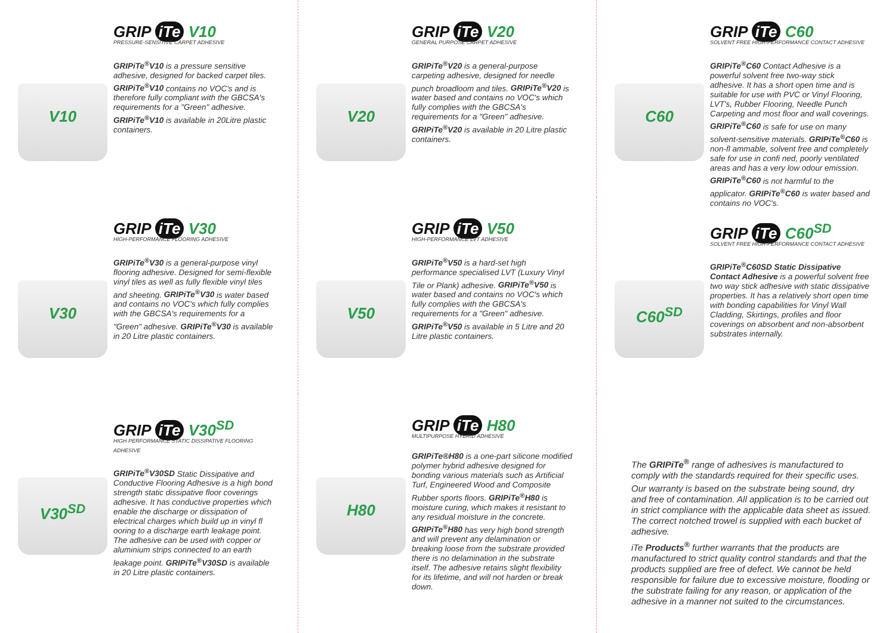V10
GRIP iTe V10
PRESSURE-SENSITIVE CARPET ADHESIVE
GRIPiTe<sup>®</sup>V10 is a pressure sensitive adhesive, designed for backed carpet tiles. GRIPiTe<sup>®</sup>V10 contains no VOC's and is therefore fully compliant with the GBCSA's requirements for a "Green" adhesive. GRIPiTe<sup>®</sup>V10 is available in 20Litre plastic containers.
V20
GRIP iTe V20
GENERAL PURPOSE CARPET ADHESIVE
GRIPiTe<sup>®</sup>V20 is a general-purpose carpeting adhesive, designed for needle punch broadloom and tiles. GRIPiTe<sup>®</sup>V20 is water based and contains no VOC's which fully complies with the GBCSA's requirements for a "Green" adhesive. GRIPiTe<sup>®</sup>V20 is available in 20 Litre plastic containers.
C60
GRIP iTe C60
SOLVENT FREE HIGH-PERFORMANCE CONTACT ADHESIVE
GRIPiTe<sup>®</sup>C60 Contact Adhesive is a powerful solvent free two-way stick adhesive. It has a short open time and is suitable for use with PVC or Vinyl Flooring, LVT's, Rubber Flooring, Needle Punch Carpeting and most floor and wall coverings. GRIPiTe<sup>®</sup>C60 is safe for use on many solvent-sensitive materials. GRIPiTe<sup>®</sup>C60 is non-fl ammable, solvent free and completely safe for use in confi ned, poorly ventilated areas and has a very low odour emission. GRIPiTe<sup>®</sup>C60 is not harmful to the applicator. GRIPiTe<sup>®</sup>C60 is water based and contains no VOC's.
V30
GRIP iTe V30
HIGH-PERFORMANCE FLOORING ADHESIVE
GRIPiTe<sup>®</sup>V30 is a general-purpose vinyl flooring adhesive. Designed for semi-flexible vinyl tiles as well as fully flexible vinyl tiles and sheeting. GRIPiTe<sup>®</sup>V30 is water based and contains no VOC's which fully complies with the GBCSA's requirements for a "Green" adhesive. GRIPiTe<sup>®</sup>V30 is available in 20 Litre plastic containers.
V50
GRIP iTe V50
HIGH-PERFORMANCE LVT ADHESIVE
GRIPiTe<sup>®</sup>V50 is a hard-set high performance specialised LVT (Luxury Vinyl Tile or Plank) adhesive. GRIPiTe<sup>®</sup>V50 is water based and contains no VOC's which fully complies with the GBCSA's requirements for a "Green" adhesive. GRIPiTe<sup>®</sup>V50 is available in 5 Litre and 20 Litre plastic containers.
C60<sup>SD</sup>
GRIP iTe C60<sup>SD</sup>
SOLVENT FREE HIGH-PERFORMANCE CONTACT ADHESIVE
GRIPiTe<sup>®</sup>C60SD Static Dissipative Contact Adhesive is a powerful solvent free two way stick adhesive with static dissipative properties. It has a relatively short open time with bonding capabilities for Vinyl Wall Cladding, Skirtings, profiles and floor coverings on absorbent and non-absorbent substrates internally.
V30<sup>SD</sup>
GRIP iTe V30<sup>SD</sup>
HIGH PERFORMANCE STATIC DISSIPATIVE FLOORING ADHESIVE
GRIPiTe<sup>®</sup>V30SD Static Dissipative and Conductive Flooring Adhesive is a high bond strength static dissipative floor coverings adhesive. It has conductive properties which enable the discharge or dissipation of electrical charges which build up in vinyl fl ooring to a discharge earth leakage point. The adhesive can be used with copper or aluminium strips connected to an earth leakage point. GRIPiTe<sup>®</sup>V30SD is available in 20 Litre plastic containers.
H80
GRIP iTe H80
MULTIPURPOSE HYBRID ADHESIVE
GRIPiTe®H80 is a one-part silicone modified polymer hybrid adhesive designed for bonding various materials such as Artificial Turf, Engineered Wood and Composite Rubber sports floors. GRIPiTe<sup>®</sup>H80 is moisture curing, which makes it resistant to any residual moisture in the concrete. GRIPiTe<sup>®</sup>H80 has very high bond strength and will prevent any delamination or breaking loose from the substrate provided there is no delamination in the substrate itself. The adhesive retains slight flexibility for its lifetime, and will not harden or break down.
The GRIPiTe<sup>®</sup> range of adhesives is manufactured to comply with the standards required for their specific uses.
Our warranty is based on the substrate being sound, dry and free of contamination. All application is to be carried out in strict compliance with the applicable data sheet as issued. The correct notched trowel is supplied with each bucket of adhesive.
iTe Products<sup>®</sup> further warrants that the products are manufactured to strict quality control standards and that the products supplied are free of defect. We cannot be held responsible for failure due to excessive moisture, flooding or the substrate failing for any reason, or application of the adhesive in a manner not suited to the circumstances.